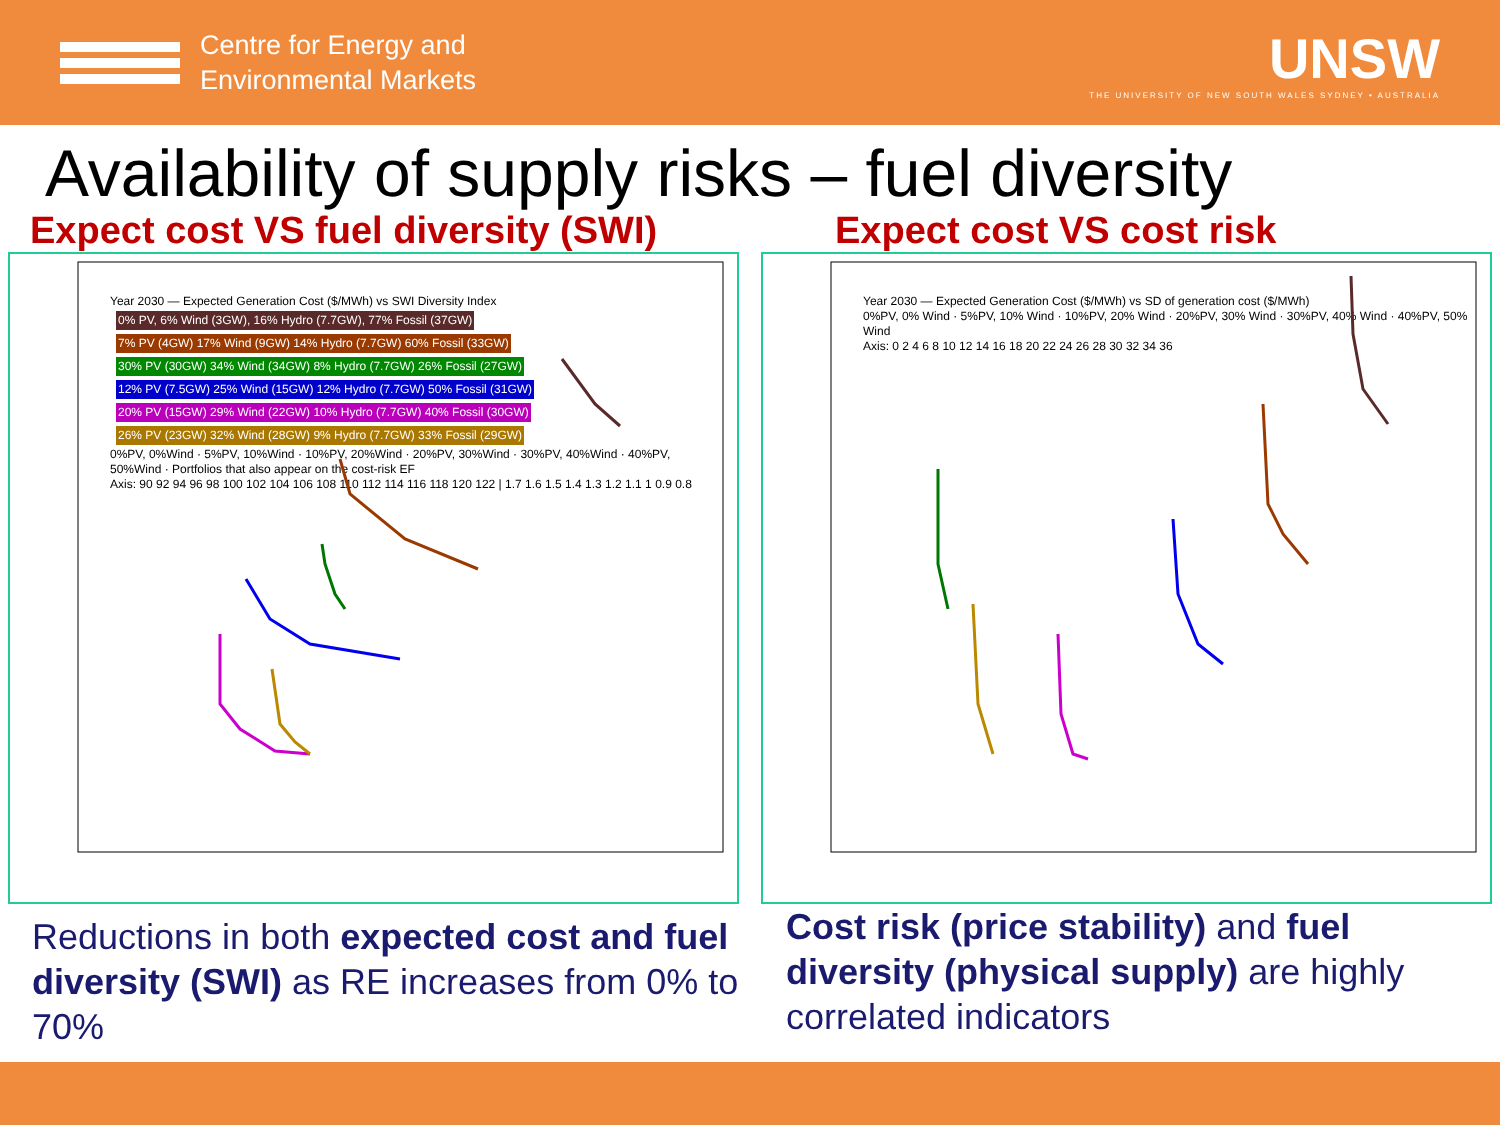Centre for Energy and
Environmental Markets
UNSW
THE UNIVERSITY OF NEW SOUTH WALES SYDNEY • AUSTRALIA
Availability of supply risks – fuel diversity
Expect cost VS fuel diversity (SWI)
Expect cost VS cost risk
Year 2030 — Expected Generation Cost ($/MWh) vs SWI Diversity Index
0% PV, 6% Wind (3GW), 16% Hydro (7.7GW), 77% Fossil (37GW) 7% PV (4GW) 17% Wind (9GW) 14% Hydro (7.7GW) 60% Fossil (33GW) 30% PV (30GW) 34% Wind (34GW) 8% Hydro (7.7GW) 26% Fossil (27GW) 12% PV (7.5GW) 25% Wind (15GW) 12% Hydro (7.7GW) 50% Fossil (31GW) 20% PV (15GW) 29% Wind (22GW) 10% Hydro (7.7GW) 40% Fossil (30GW) 26% PV (23GW) 32% Wind (28GW) 9% Hydro (7.7GW) 33% Fossil (29GW)
0%PV, 0%Wind · 5%PV, 10%Wind · 10%PV, 20%Wind · 20%PV, 30%Wind · 30%PV, 40%Wind · 40%PV, 50%Wind · Portfolios that also appear on the cost-risk EF
Axis: 90 92 94 96 98 100 102 104 106 108 110 112 114 116 118 120 122 | 1.7 1.6 1.5 1.4 1.3 1.2 1.1 1 0.9 0.8
Year 2030 — Expected Generation Cost ($/MWh) vs SD of generation cost ($/MWh)
0%PV, 0% Wind · 5%PV, 10% Wind · 10%PV, 20% Wind · 20%PV, 30% Wind · 30%PV, 40% Wind · 40%PV, 50% Wind
Axis: 0 2 4 6 8 10 12 14 16 18 20 22 24 26 28 30 32 34 36
Reductions in both expected cost and fuel diversity (SWI) as RE increases from 0% to 70%
Cost risk (price stability) and fuel diversity (physical supply) are highly correlated indicators